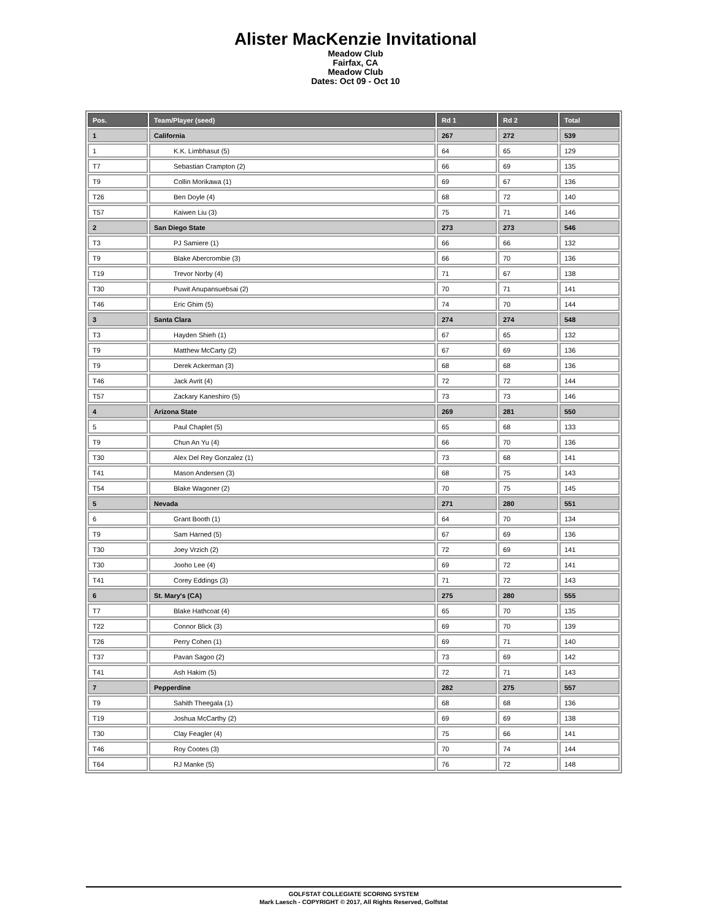Alister MacKenzie Invitational
Meadow Club
Fairfax, CA
Meadow Club
Dates: Oct 09 - Oct 10
| Pos. | Team/Player (seed) | Rd 1 | Rd 2 | Total |
| --- | --- | --- | --- | --- |
| 1 | California | 267 | 272 | 539 |
| 1 | K.K. Limbhasut (5) | 64 | 65 | 129 |
| T7 | Sebastian Crampton (2) | 66 | 69 | 135 |
| T9 | Collin Morikawa (1) | 69 | 67 | 136 |
| T26 | Ben Doyle (4) | 68 | 72 | 140 |
| T57 | Kaiwen Liu (3) | 75 | 71 | 146 |
| 2 | San Diego State | 273 | 273 | 546 |
| T3 | PJ Samiere (1) | 66 | 66 | 132 |
| T9 | Blake Abercrombie (3) | 66 | 70 | 136 |
| T19 | Trevor Norby (4) | 71 | 67 | 138 |
| T30 | Puwit Anupansuebsai (2) | 70 | 71 | 141 |
| T46 | Eric Ghim (5) | 74 | 70 | 144 |
| 3 | Santa Clara | 274 | 274 | 548 |
| T3 | Hayden Shieh (1) | 67 | 65 | 132 |
| T9 | Matthew McCarty (2) | 67 | 69 | 136 |
| T9 | Derek Ackerman (3) | 68 | 68 | 136 |
| T46 | Jack Avrit (4) | 72 | 72 | 144 |
| T57 | Zackary Kaneshiro (5) | 73 | 73 | 146 |
| 4 | Arizona State | 269 | 281 | 550 |
| 5 | Paul Chaplet (5) | 65 | 68 | 133 |
| T9 | Chun An Yu (4) | 66 | 70 | 136 |
| T30 | Alex Del Rey Gonzalez (1) | 73 | 68 | 141 |
| T41 | Mason Andersen (3) | 68 | 75 | 143 |
| T54 | Blake Wagoner (2) | 70 | 75 | 145 |
| 5 | Nevada | 271 | 280 | 551 |
| 6 | Grant Booth (1) | 64 | 70 | 134 |
| T9 | Sam Harned (5) | 67 | 69 | 136 |
| T30 | Joey Vrzich (2) | 72 | 69 | 141 |
| T30 | Jooho Lee (4) | 69 | 72 | 141 |
| T41 | Corey Eddings (3) | 71 | 72 | 143 |
| 6 | St. Mary's (CA) | 275 | 280 | 555 |
| T7 | Blake Hathcoat (4) | 65 | 70 | 135 |
| T22 | Connor Blick (3) | 69 | 70 | 139 |
| T26 | Perry Cohen (1) | 69 | 71 | 140 |
| T37 | Pavan Sagoo (2) | 73 | 69 | 142 |
| T41 | Ash Hakim (5) | 72 | 71 | 143 |
| 7 | Pepperdine | 282 | 275 | 557 |
| T9 | Sahith Theegala (1) | 68 | 68 | 136 |
| T19 | Joshua McCarthy (2) | 69 | 69 | 138 |
| T30 | Clay Feagler (4) | 75 | 66 | 141 |
| T46 | Roy Cootes (3) | 70 | 74 | 144 |
| T64 | RJ Manke (5) | 76 | 72 | 148 |
GOLFSTAT COLLEGIATE SCORING SYSTEM
Mark Laesch - COPYRIGHT © 2017, All Rights Reserved, Golfstat